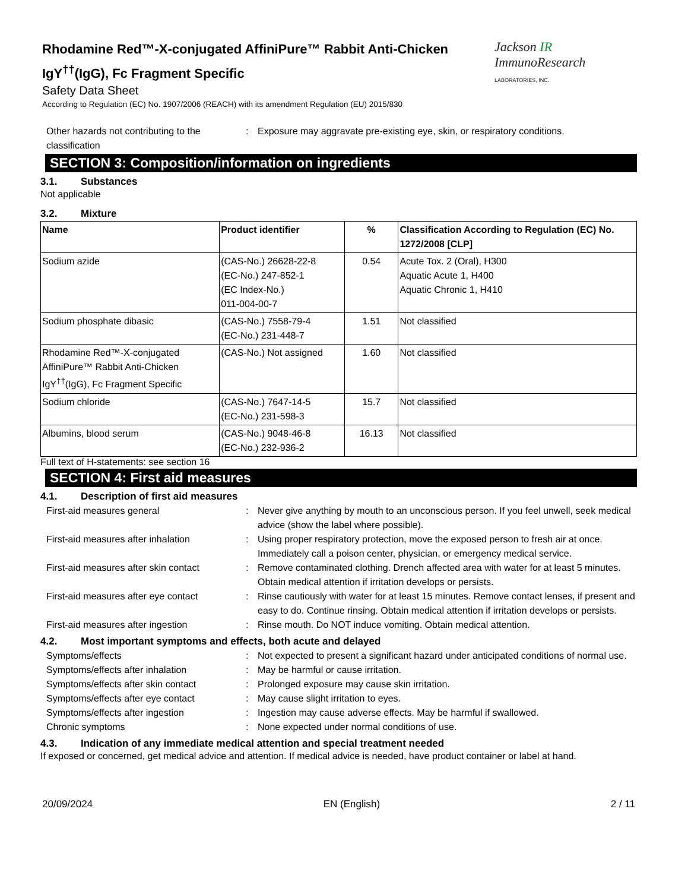Rhodamine Red™-X-conjugated AffiniPure™ Rabbit Anti-Chicken
IgY<sup>††</sup>(IgG), Fc Fragment Specific
Safety Data Sheet
According to Regulation (EC) No. 1907/2006 (REACH) with its amendment Regulation (EU) 2015/830
Jackson IR ImmunoResearch
LABORATORIES, INC.
Other hazards not contributing to the classification
: Exposure may aggravate pre-existing eye, skin, or respiratory conditions.
SECTION 3: Composition/information on ingredients
3.1. Substances
Not applicable
3.2. Mixture
| Name | Product identifier | % | Classification According to Regulation (EC) No. 1272/2008 [CLP] |
| --- | --- | --- | --- |
| Sodium azide | (CAS-No.) 26628-22-8 (EC-No.) 247-852-1 (EC Index-No.) 011-004-00-7 | 0.54 | Acute Tox. 2 (Oral), H300 Aquatic Acute 1, H400 Aquatic Chronic 1, H410 |
| Sodium phosphate dibasic | (CAS-No.) 7558-79-4 (EC-No.) 231-448-7 | 1.51 | Not classified |
| Rhodamine Red™-X-conjugated AffiniPure™ Rabbit Anti-Chicken IgY<sup>††</sup>(IgG), Fc Fragment Specific | (CAS-No.) Not assigned | 1.60 | Not classified |
| Sodium chloride | (CAS-No.) 7647-14-5 (EC-No.) 231-598-3 | 15.7 | Not classified |
| Albumins, blood serum | (CAS-No.) 9048-46-8 (EC-No.) 232-936-2 | 16.13 | Not classified |
Full text of H-statements: see section 16
SECTION 4: First aid measures
4.1. Description of first aid measures
First-aid measures general : Never give anything by mouth to an unconscious person. If you feel unwell, seek medical advice (show the label where possible).
First-aid measures after inhalation : Using proper respiratory protection, move the exposed person to fresh air at once. Immediately call a poison center, physician, or emergency medical service.
First-aid measures after skin contact
: Remove contaminated clothing. Drench affected area with water for at least 5 minutes. Obtain medical attention if irritation develops or persists.
First-aid measures after eye contact
: Rinse cautiously with water for at least 15 minutes. Remove contact lenses, if present and easy to do. Continue rinsing. Obtain medical attention if irritation develops or persists.
First-aid measures after ingestion : Rinse mouth. Do NOT induce vomiting. Obtain medical attention.
4.2. Most important symptoms and effects, both acute and delayed
Symptoms/effects : Not expected to present a significant hazard under anticipated conditions of normal use.
Symptoms/effects after inhalation : May be harmful or cause irritation.
Symptoms/effects after skin contact : Prolonged exposure may cause skin irritation.
Symptoms/effects after eye contact : May cause slight irritation to eyes.
Symptoms/effects after ingestion : Ingestion may cause adverse effects. May be harmful if swallowed.
Chronic symptoms : None expected under normal conditions of use.
4.3. Indication of any immediate medical attention and special treatment needed
If exposed or concerned, get medical advice and attention. If medical advice is needed, have product container or label at hand.
20/09/2024 EN (English) 2 / 11